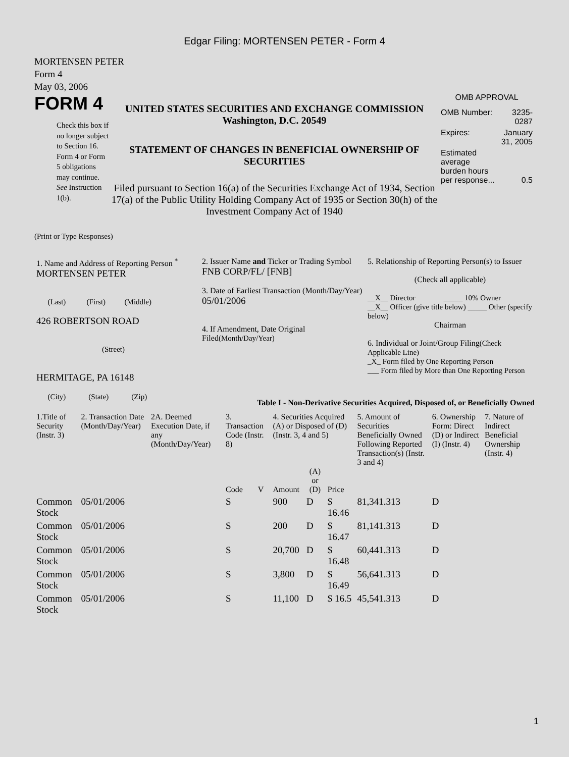Edgar Filing: MORTENSEN PETER - Form 4
MORTENSEN PETER
Form 4
May 03, 2006
FORM 4
Check this box if no longer subject to Section 16. Form 4 or Form 5 obligations may continue. See Instruction 1(b).
UNITED STATES SECURITIES AND EXCHANGE COMMISSION
Washington, D.C. 20549
STATEMENT OF CHANGES IN BENEFICIAL OWNERSHIP OF SECURITIES
Filed pursuant to Section 16(a) of the Securities Exchange Act of 1934, Section 17(a) of the Public Utility Holding Company Act of 1935 or Section 30(h) of the Investment Company Act of 1940
OMB APPROVAL
| OMB Number: | 3235-0287 |
| Expires: | January 31, 2005 |
| Estimated average burden hours per response... | 0.5 |
(Print or Type Responses)
| 1. Name and Address of Reporting Person <sup>*</sup> MORTENSEN PETER (Last) (First) (Middle) 426 ROBERTSON ROAD (Street) HERMITAGE, PA 16148 (City) (State) (Zip) | 2. Issuer Name and Ticker or Trading Symbol FNB CORP/FL/ [FNB] 3. Date of Earliest Transaction (Month/Day/Year) 05/01/2006 4. If Amendment, Date Original Filed (Month/Day/Year) | 5. Relationship of Reporting Person(s) to Issuer (Check all applicable) __X__ Director _____ 10% Owner __X__ Officer (give title below) _____ Other (specify below) Chairman 6. Individual or Joint/Group Filing (Check Applicable Line) _X_ Form filed by One Reporting Person ___ Form filed by More than One Reporting Person |
Table I - Non-Derivative Securities Acquired, Disposed of, or Beneficially Owned
| 1.Title of Security (Instr. 3) | 2. Transaction Date (Month/Day/Year) | 2A. Deemed Execution Date, if any (Month/Day/Year) | 3. Transaction Code (Instr. 8) | | 4. Securities Acquired (A) or Disposed of (D) (Instr. 3, 4 and 5) | | | 5. Amount of Securities Beneficially Owned Following Reported Transaction(s) (Instr. 3 and 4) | 6. Ownership Form: Direct (D) or Indirect (I) (Instr. 4) | 7. Nature of Indirect Beneficial Ownership (Instr. 4) |
| --- | --- | --- | --- | --- | --- | --- | --- | --- | --- | --- |
| | | | Code | V | Amount | (A) or (D) | Price | | | |
| Common Stock | 05/01/2006 | | S | | 900 | D | $ 16.46 | 81,341.313 | D | |
| Common Stock | 05/01/2006 | | S | | 200 | D | $ 16.47 | 81,141.313 | D | |
| Common Stock | 05/01/2006 | | S | | 20,700 | D | $ 16.48 | 60,441.313 | D | |
| Common Stock | 05/01/2006 | | S | | 3,800 | D | $ 16.49 | 56,641.313 | D | |
| Common Stock | 05/01/2006 | | S | | 11,100 | D | $ 16.5 | 45,541.313 | D | |
1